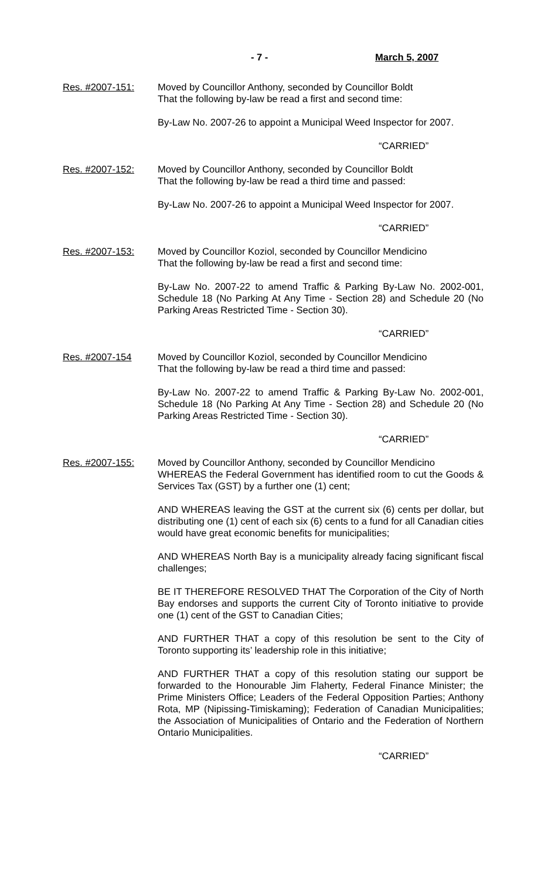- 7 - March 5, 2007
Res. #2007-151: Moved by Councillor Anthony, seconded by Councillor Boldt
That the following by-law be read a first and second time:
By-Law No. 2007-26 to appoint a Municipal Weed Inspector for 2007.
“CARRIED”
Res. #2007-152: Moved by Councillor Anthony, seconded by Councillor Boldt
That the following by-law be read a third time and passed:
By-Law No. 2007-26 to appoint a Municipal Weed Inspector for 2007.
“CARRIED”
Res. #2007-153: Moved by Councillor Koziol, seconded by Councillor Mendicino
That the following by-law be read a first and second time:
By-Law No. 2007-22 to amend Traffic & Parking By-Law No. 2002-001, Schedule 18 (No Parking At Any Time - Section 28) and Schedule 20 (No Parking Areas Restricted Time - Section 30).
“CARRIED”
Res. #2007-154 Moved by Councillor Koziol, seconded by Councillor Mendicino
That the following by-law be read a third time and passed:
By-Law No. 2007-22 to amend Traffic & Parking By-Law No. 2002-001, Schedule 18 (No Parking At Any Time - Section 28) and Schedule 20 (No Parking Areas Restricted Time - Section 30).
“CARRIED”
Res. #2007-155: Moved by Councillor Anthony, seconded by Councillor Mendicino
WHEREAS the Federal Government has identified room to cut the Goods & Services Tax (GST) by a further one (1) cent;
AND WHEREAS leaving the GST at the current six (6) cents per dollar, but distributing one (1) cent of each six (6) cents to a fund for all Canadian cities would have great economic benefits for municipalities;
AND WHEREAS North Bay is a municipality already facing significant fiscal challenges;
BE IT THEREFORE RESOLVED THAT The Corporation of the City of North Bay endorses and supports the current City of Toronto initiative to provide one (1) cent of the GST to Canadian Cities;
AND FURTHER THAT a copy of this resolution be sent to the City of Toronto supporting its’ leadership role in this initiative;
AND FURTHER THAT a copy of this resolution stating our support be forwarded to the Honourable Jim Flaherty, Federal Finance Minister; the Prime Ministers Office; Leaders of the Federal Opposition Parties; Anthony Rota, MP (Nipissing-Timiskaming); Federation of Canadian Municipalities; the Association of Municipalities of Ontario and the Federation of Northern Ontario Municipalities.
“CARRIED”